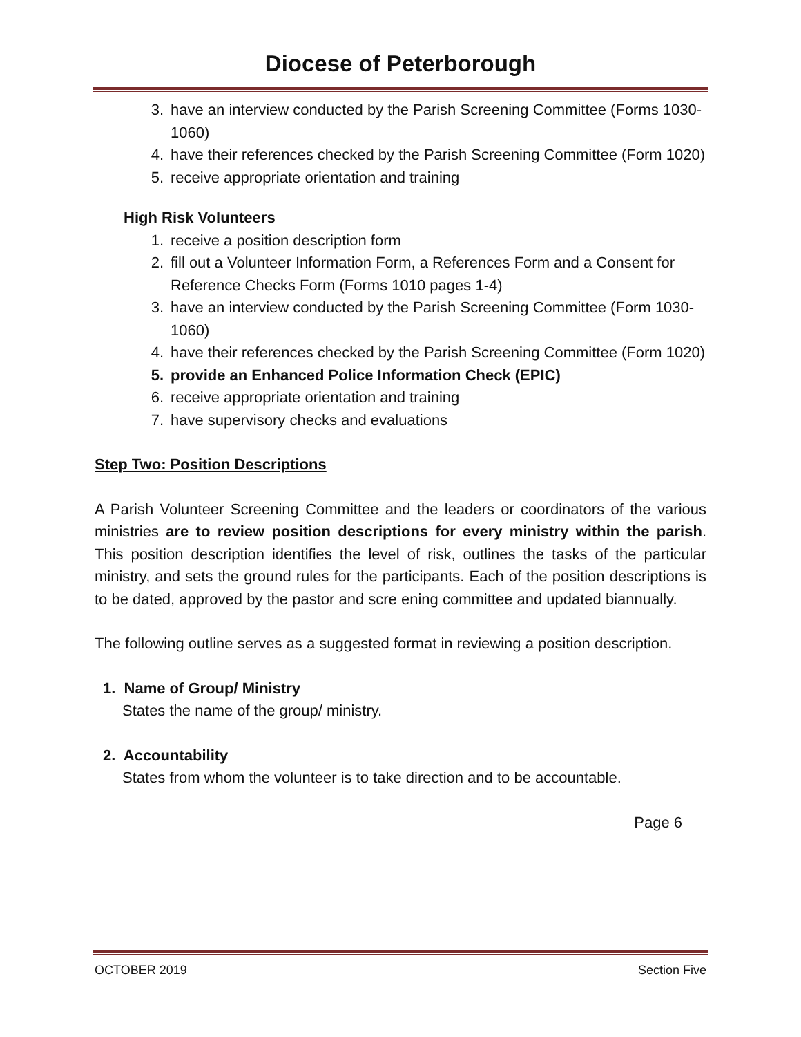Diocese of Peterborough
3. have an interview conducted by the Parish Screening Committee (Forms 1030-1060)
4. have their references checked by the Parish Screening Committee (Form 1020)
5. receive appropriate orientation and training
High Risk Volunteers
1. receive a position description form
2. fill out a Volunteer Information Form, a References Form and a Consent for Reference Checks Form (Forms 1010 pages 1-4)
3. have an interview conducted by the Parish Screening Committee (Form 1030-1060)
4. have their references checked by the Parish Screening Committee (Form 1020)
5. provide an Enhanced Police Information Check (EPIC)
6. receive appropriate orientation and training
7. have supervisory checks and evaluations
Step Two: Position Descriptions
A Parish Volunteer Screening Committee and the leaders or coordinators of the various ministries are to review position descriptions for every ministry within the parish. This position description identifies the level of risk, outlines the tasks of the particular ministry, and sets the ground rules for the participants. Each of the position descriptions is to be dated, approved by the pastor and scre ening committee and updated biannually.
The following outline serves as a suggested format in reviewing a position description.
1. Name of Group/ Ministry
States the name of the group/ ministry.
2. Accountability
States from whom the volunteer is to take direction and to be accountable.
Page 6
OCTOBER 2019 Section Five